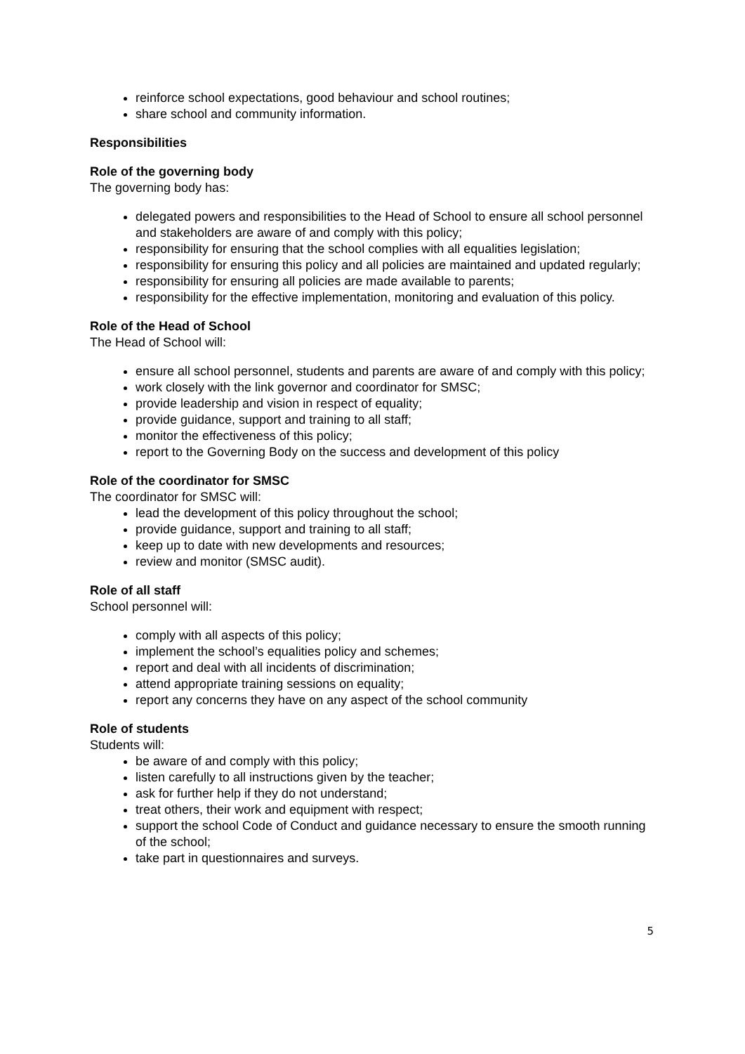reinforce school expectations, good behaviour and school routines;
share school and community information.
Responsibilities
Role of the governing body
The governing body has:
delegated powers and responsibilities to the Head of School to ensure all school personnel and stakeholders are aware of and comply with this policy;
responsibility for ensuring that the school complies with all equalities legislation;
responsibility for ensuring this policy and all policies are maintained and updated regularly;
responsibility for ensuring all policies are made available to parents;
responsibility for the effective implementation, monitoring and evaluation of this policy.
Role of the Head of School
The Head of School will:
ensure all school personnel, students and parents are aware of and comply with this policy;
work closely with the link governor and coordinator for SMSC;
provide leadership and vision in respect of equality;
provide guidance, support and training to all staff;
monitor the effectiveness of this policy;
report to the Governing Body on the success and development of this policy
Role of the coordinator for SMSC
The coordinator for SMSC will:
lead the development of this policy throughout the school;
provide guidance, support and training to all staff;
keep up to date with new developments and resources;
review and monitor (SMSC audit).
Role of all staff
School personnel will:
comply with all aspects of this policy;
implement the school’s equalities policy and schemes;
report and deal with all incidents of discrimination;
attend appropriate training sessions on equality;
report any concerns they have on any aspect of the school community
Role of students
Students will:
be aware of and comply with this policy;
listen carefully to all instructions given by the teacher;
ask for further help if they do not understand;
treat others, their work and equipment with respect;
support the school Code of Conduct and guidance necessary to ensure the smooth running of the school;
take part in questionnaires and surveys.
5